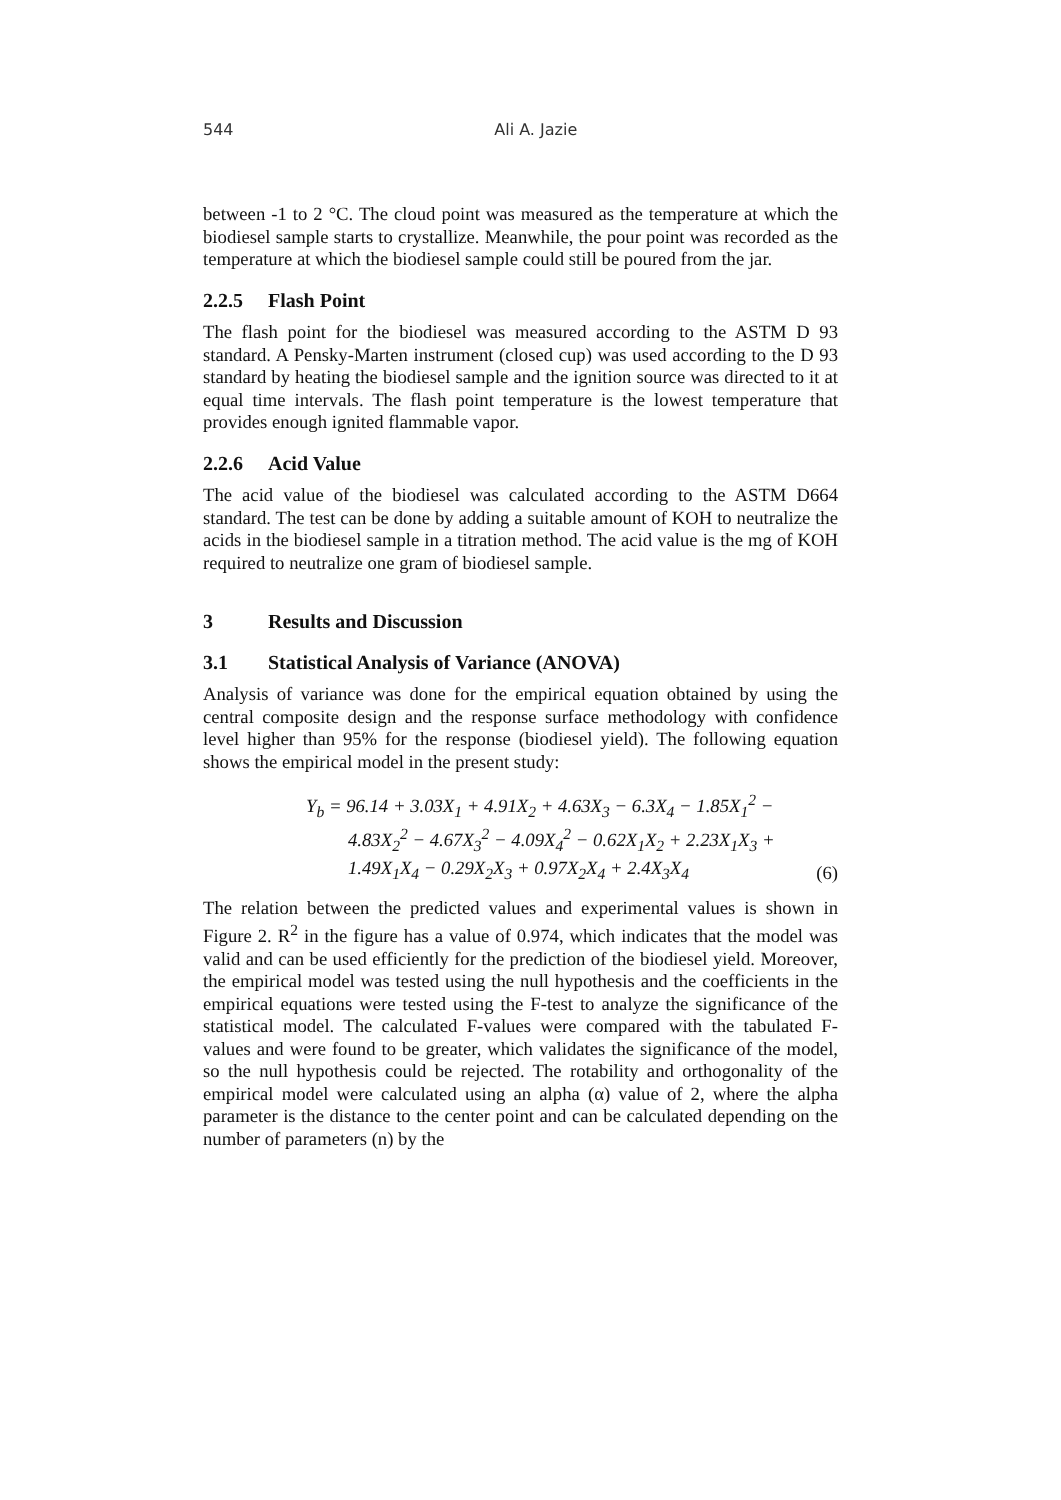544
Ali A. Jazie
between -1 to 2 °C. The cloud point was measured as the temperature at which the biodiesel sample starts to crystallize. Meanwhile, the pour point was recorded as the temperature at which the biodiesel sample could still be poured from the jar.
2.2.5 Flash Point
The flash point for the biodiesel was measured according to the ASTM D 93 standard. A Pensky-Marten instrument (closed cup) was used according to the D 93 standard by heating the biodiesel sample and the ignition source was directed to it at equal time intervals. The flash point temperature is the lowest temperature that provides enough ignited flammable vapor.
2.2.6 Acid Value
The acid value of the biodiesel was calculated according to the ASTM D664 standard. The test can be done by adding a suitable amount of KOH to neutralize the acids in the biodiesel sample in a titration method. The acid value is the mg of KOH required to neutralize one gram of biodiesel sample.
3 Results and Discussion
3.1 Statistical Analysis of Variance (ANOVA)
Analysis of variance was done for the empirical equation obtained by using the central composite design and the response surface methodology with confidence level higher than 95% for the response (biodiesel yield). The following equation shows the empirical model in the present study:
Y<sub>b</sub> = 96.14 + 3.03X<sub>1</sub> + 4.91X<sub>2</sub> + 4.63X<sub>3</sub> − 6.3X<sub>4</sub> − 1.85X<sub>1</sub><sup>2</sup> −
4.83X<sub>2</sub><sup>2</sup> − 4.67X<sub>3</sub><sup>2</sup> − 4.09X<sub>4</sub><sup>2</sup> − 0.62X<sub>1</sub>X<sub>2</sub> + 2.23X<sub>1</sub>X<sub>3</sub> +
1.49X<sub>1</sub>X<sub>4</sub> − 0.29X<sub>2</sub>X<sub>3</sub> + 0.97X<sub>2</sub>X<sub>4</sub> + 2.4X<sub>3</sub>X<sub>4</sub>
(6)
The relation between the predicted values and experimental values is shown in Figure 2. R<sup>2</sup> in the figure has a value of 0.974, which indicates that the model was valid and can be used efficiently for the prediction of the biodiesel yield. Moreover, the empirical model was tested using the null hypothesis and the coefficients in the empirical equations were tested using the F-test to analyze the significance of the statistical model. The calculated F-values were compared with the tabulated F-values and were found to be greater, which validates the significance of the model, so the null hypothesis could be rejected. The rotability and orthogonality of the empirical model were calculated using an alpha (α) value of 2, where the alpha parameter is the distance to the center point and can be calculated depending on the number of parameters (n) by the